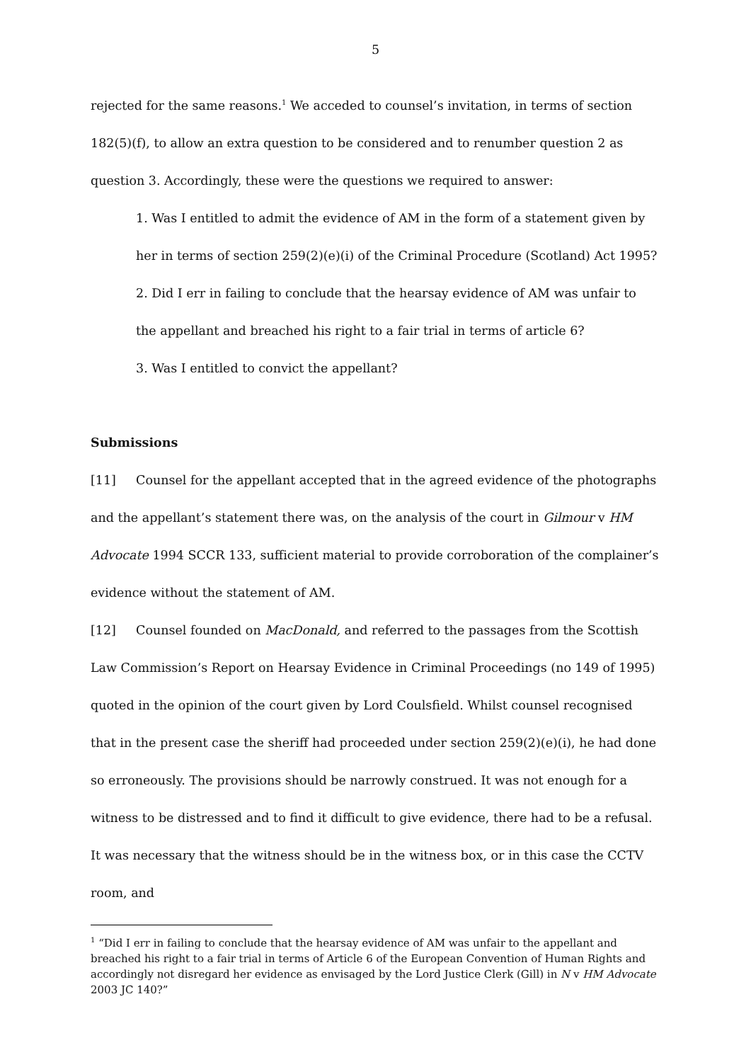5
rejected for the same reasons.<sup>1</sup> We acceded to counsel’s invitation, in terms of section 182(5)(f), to allow an extra question to be considered and to renumber question 2 as question 3. Accordingly, these were the questions we required to answer:
1. Was I entitled to admit the evidence of AM in the form of a statement given by her in terms of section 259(2)(e)(i) of the Criminal Procedure (Scotland) Act 1995?
2. Did I err in failing to conclude that the hearsay evidence of AM was unfair to the appellant and breached his right to a fair trial in terms of article 6?
3. Was I entitled to convict the appellant?
Submissions
[11] Counsel for the appellant accepted that in the agreed evidence of the photographs and the appellant’s statement there was, on the analysis of the court in Gilmour v HM Advocate 1994 SCCR 133, sufficient material to provide corroboration of the complainer’s evidence without the statement of AM.
[12] Counsel founded on MacDonald, and referred to the passages from the Scottish Law Commission’s Report on Hearsay Evidence in Criminal Proceedings (no 149 of 1995) quoted in the opinion of the court given by Lord Coulsfield. Whilst counsel recognised that in the present case the sheriff had proceeded under section 259(2)(e)(i), he had done so erroneously. The provisions should be narrowly construed. It was not enough for a witness to be distressed and to find it difficult to give evidence, there had to be a refusal. It was necessary that the witness should be in the witness box, or in this case the CCTV room, and
<sup>1</sup> “Did I err in failing to conclude that the hearsay evidence of AM was unfair to the appellant and breached his right to a fair trial in terms of Article 6 of the European Convention of Human Rights and accordingly not disregard her evidence as envisaged by the Lord Justice Clerk (Gill) in N v HM Advocate 2003 JC 140?”